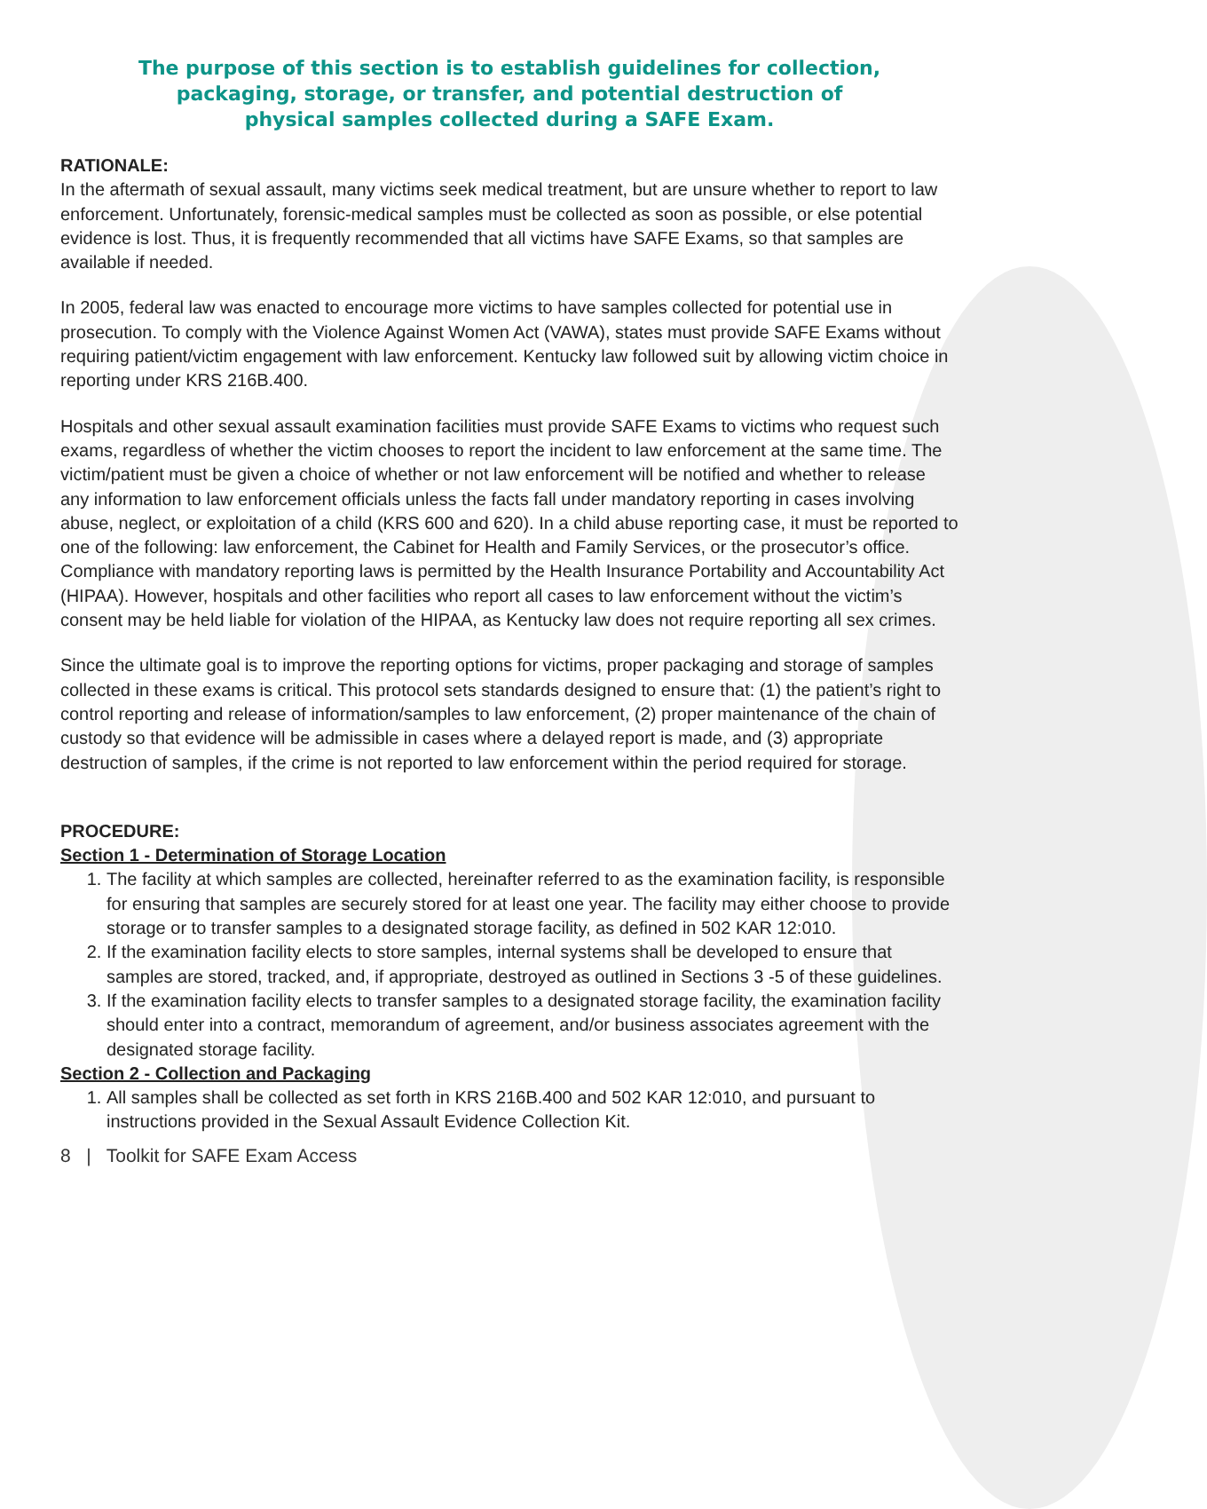The purpose of this section is to establish guidelines for collection,
packaging, storage, or transfer, and potential destruction of
physical samples collected during a SAFE Exam.
RATIONALE:
In the aftermath of sexual assault, many victims seek medical treatment, but are unsure whether to report to law enforcement. Unfortunately, forensic-medical samples must be collected as soon as possible, or else potential evidence is lost. Thus, it is frequently recommended that all victims have SAFE Exams, so that samples are available if needed.
In 2005, federal law was enacted to encourage more victims to have samples collected for potential use in prosecution. To comply with the Violence Against Women Act (VAWA), states must provide SAFE Exams without requiring patient/victim engagement with law enforcement. Kentucky law followed suit by allowing victim choice in reporting under KRS 216B.400.
Hospitals and other sexual assault examination facilities must provide SAFE Exams to victims who request such exams, regardless of whether the victim chooses to report the incident to law enforcement at the same time. The victim/patient must be given a choice of whether or not law enforcement will be notified and whether to release any information to law enforcement officials unless the facts fall under mandatory reporting in cases involving abuse, neglect, or exploitation of a child (KRS 600 and 620). In a child abuse reporting case, it must be reported to one of the following: law enforcement, the Cabinet for Health and Family Services, or the prosecutor’s office. Compliance with mandatory reporting laws is permitted by the Health Insurance Portability and Accountability Act (HIPAA). However, hospitals and other facilities who report all cases to law enforcement without the victim’s consent may be held liable for violation of the HIPAA, as Kentucky law does not require reporting all sex crimes.
Since the ultimate goal is to improve the reporting options for victims, proper packaging and storage of samples collected in these exams is critical. This protocol sets standards designed to ensure that: (1) the patient’s right to control reporting and release of information/samples to law enforcement, (2) proper maintenance of the chain of custody so that evidence will be admissible in cases where a delayed report is made, and (3) appropriate destruction of samples, if the crime is not reported to law enforcement within the period required for storage.
PROCEDURE:
Section 1 - Determination of Storage Location
1. The facility at which samples are collected, hereinafter referred to as the examination facility, is responsible for ensuring that samples are securely stored for at least one year. The facility may either choose to provide storage or to transfer samples to a designated storage facility, as defined in 502 KAR 12:010.
2. If the examination facility elects to store samples, internal systems shall be developed to ensure that samples are stored, tracked, and, if appropriate, destroyed as outlined in Sections 3 -5 of these guidelines.
3. If the examination facility elects to transfer samples to a designated storage facility, the examination facility should enter into a contract, memorandum of agreement, and/or business associates agreement with the designated storage facility.
Section 2 - Collection and Packaging
1. All samples shall be collected as set forth in KRS 216B.400 and 502 KAR 12:010, and pursuant to instructions provided in the Sexual Assault Evidence Collection Kit.
8 | Toolkit for SAFE Exam Access